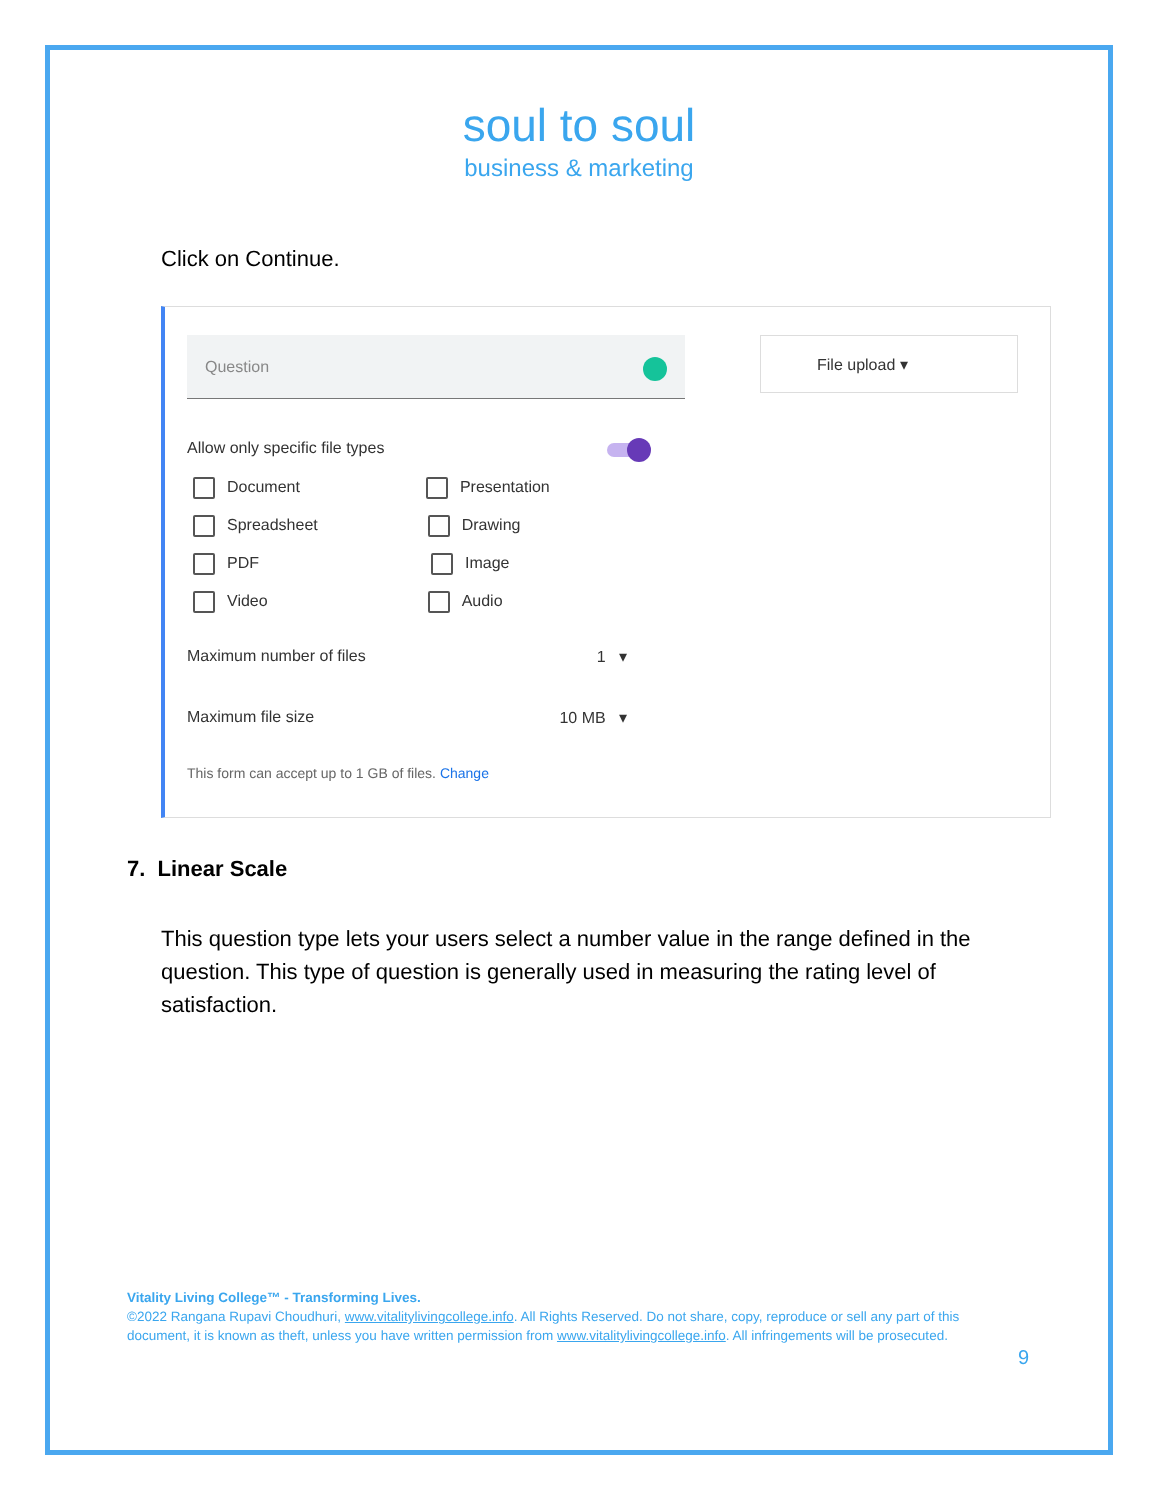soul to soul
business & marketing
Click on Continue.
Question File upload ▾
Allow only specific file types
Document Presentation
Spreadsheet Drawing
PDF Image
Video Audio
Maximum number of files 1 ▾
Maximum file size 10 MB ▾
This form can accept up to 1 GB of files. Change
7. Linear Scale
This question type lets your users select a number value in the range defined in the question. This type of question is generally used in measuring the rating level of satisfaction.
Vitality Living College™ - Transforming Lives.
©2022 Rangana Rupavi Choudhuri, www.vitalitylivingcollege.info. All Rights Reserved. Do not share, copy, reproduce or sell any part of this document, it is known as theft, unless you have written permission from www.vitalitylivingcollege.info. All infringements will be prosecuted.
9